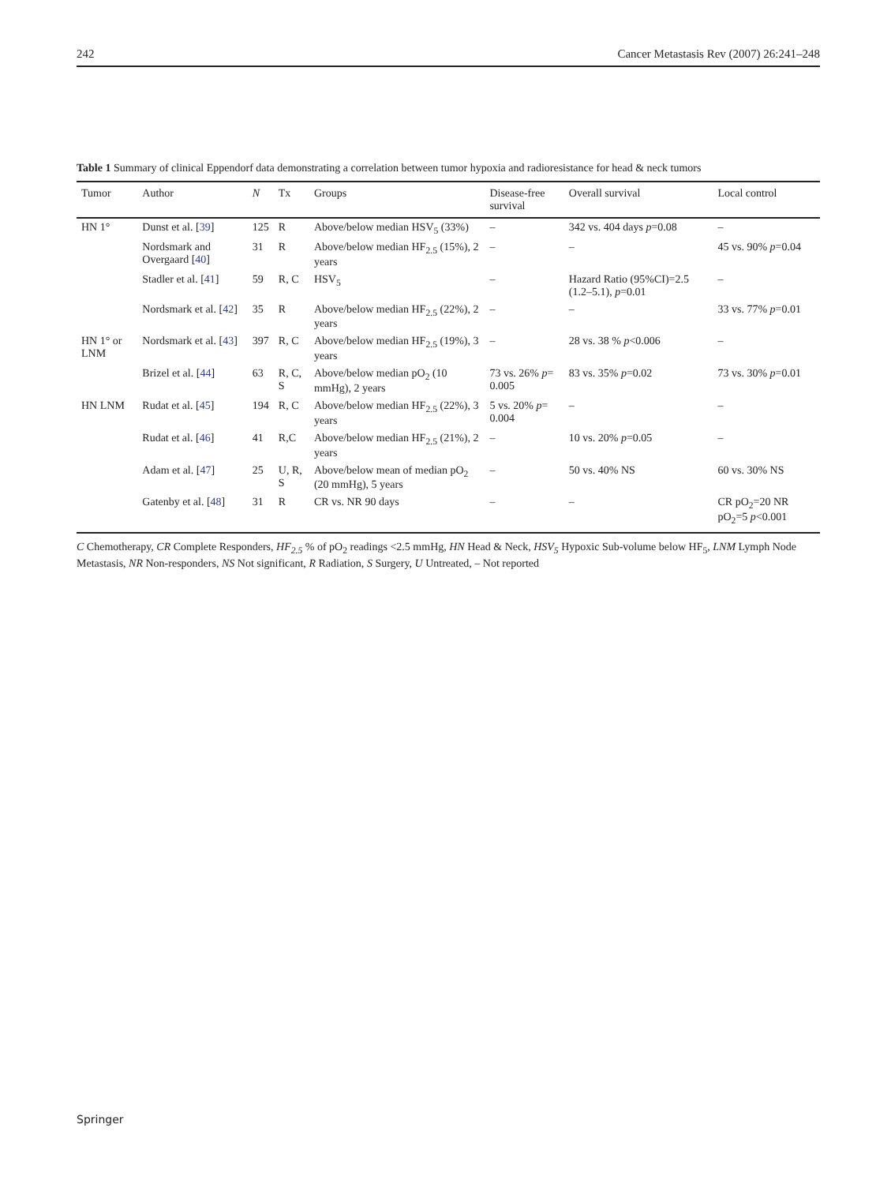242 Cancer Metastasis Rev (2007) 26:241–248
Table 1 Summary of clinical Eppendorf data demonstrating a correlation between tumor hypoxia and radioresistance for head & neck tumors
| Tumor | Author | N | Tx | Groups | Disease-free survival | Overall survival | Local control |
| --- | --- | --- | --- | --- | --- | --- | --- |
| HN 1° | Dunst et al. [ 39 ] | 125 | R | Above/below median HSV<sub>5</sub> (33%) | – | 342 vs. 404 days p =0.08 | – |
| | Nordsmark and Overgaard [ 40 ] | 31 | R | Above/below median HF<sub>2.5</sub> (15%), 2 years | – | – | 45 vs. 90% p =0.04 |
| | Stadler et al. [ 41 ] | 59 | R, C | HSV<sub>5</sub> | – | Hazard Ratio (95%CI)=2.5 (1.2–5.1), p =0.01 | – |
| | Nordsmark et al. [ 42 ] | 35 | R | Above/below median HF<sub>2.5</sub> (22%), 2 years | – | – | 33 vs. 77% p =0.01 |
| HN 1° or LNM | Nordsmark et al. [ 43 ] | 397 | R, C | Above/below median HF<sub>2.5</sub> (19%), 3 years | – | 28 vs. 38 % p <0.006 | – |
| | Brizel et al. [ 44 ] | 63 | R, C, S | Above/below median pO<sub>2</sub> (10 mmHg), 2 years | 73 vs. 26% p = 0.005 | 83 vs. 35% p =0.02 | 73 vs. 30% p =0.01 |
| HN LNM | Rudat et al. [ 45 ] | 194 | R, C | Above/below median HF<sub>2.5</sub> (22%), 3 years | 5 vs. 20% p = 0.004 | – | – |
| | Rudat et al. [ 46 ] | 41 | R,C | Above/below median HF<sub>2.5</sub> (21%), 2 years | – | 10 vs. 20% p =0.05 | – |
| | Adam et al. [ 47 ] | 25 | U, R, S | Above/below mean of median pO<sub>2</sub> (20 mmHg), 5 years | – | 50 vs. 40% NS | 60 vs. 30% NS |
| | Gatenby et al. [ 48 ] | 31 | R | CR vs. NR 90 days | – | – | CR pO<sub>2</sub>=20 NR pO<sub>2</sub>=5 p <0.001 |
C Chemotherapy, CR Complete Responders, HF<sub>2.5</sub> % of pO<sub>2</sub> readings <2.5 mmHg, HN Head & Neck, HSV<sub>5</sub> Hypoxic Sub-volume below HF<sub>5</sub>, LNM Lymph Node Metastasis, NR Non-responders, NS Not significant, R Radiation, S Surgery, U Untreated, – Not reported
Springer